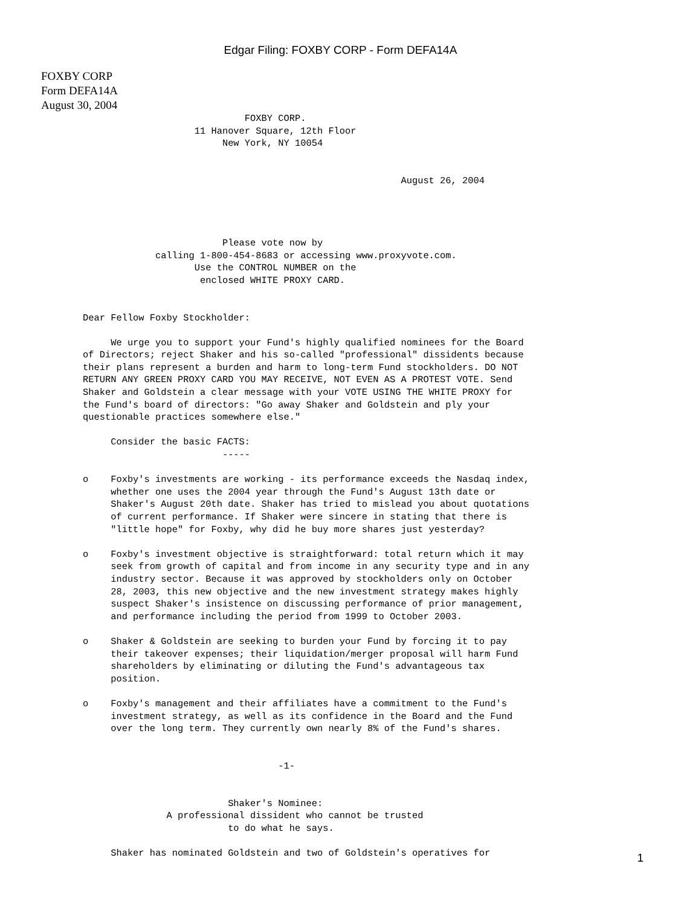Edgar Filing: FOXBY CORP - Form DEFA14A
FOXBY CORP
Form DEFA14A
August 30, 2004
                             FOXBY CORP.
                    11 Hanover Square, 12th Floor
                         New York, NY 10054


                                                         August 26, 2004




                         Please vote now by
             calling 1-800-454-8683 or accessing www.proxyvote.com.
                    Use the CONTROL NUMBER on the
                     enclosed WHITE PROXY CARD.


Dear Fellow Foxby Stockholder:

     We urge you to support your Fund's highly qualified nominees for the Board
of Directors; reject Shaker and his so-called "professional" dissidents because
their plans represent a burden and harm to long-term Fund stockholders. DO NOT
RETURN ANY GREEN PROXY CARD YOU MAY RECEIVE, NOT EVEN AS A PROTEST VOTE. Send
Shaker and Goldstein a clear message with your VOTE USING THE WHITE PROXY for
the Fund's board of directors: "Go away Shaker and Goldstein and ply your
questionable practices somewhere else."

     Consider the basic FACTS:
                         -----

o    Foxby's investments are working - its performance exceeds the Nasdaq index,
     whether one uses the 2004 year through the Fund's August 13th date or
     Shaker's August 20th date. Shaker has tried to mislead you about quotations
     of current performance. If Shaker were sincere in stating that there is
     "little hope" for Foxby, why did he buy more shares just yesterday?

o    Foxby's investment objective is straightforward: total return which it may
     seek from growth of capital and from income in any security type and in any
     industry sector. Because it was approved by stockholders only on October
     28, 2003, this new objective and the new investment strategy makes highly
     suspect Shaker's insistence on discussing performance of prior management,
     and performance including the period from 1999 to October 2003.

o    Shaker & Goldstein are seeking to burden your Fund by forcing it to pay
     their takeover expenses; their liquidation/merger proposal will harm Fund
     shareholders by eliminating or diluting the Fund's advantageous tax
     position.

o    Foxby's management and their affiliates have a commitment to the Fund's
     investment strategy, as well as its confidence in the Board and the Fund
     over the long term. They currently own nearly 8% of the Fund's shares.


                                   -1-


                          Shaker's Nominee:
               A professional dissident who cannot be trusted
                          to do what he says.

     Shaker has nominated Goldstein and two of Goldstein's operatives for
1